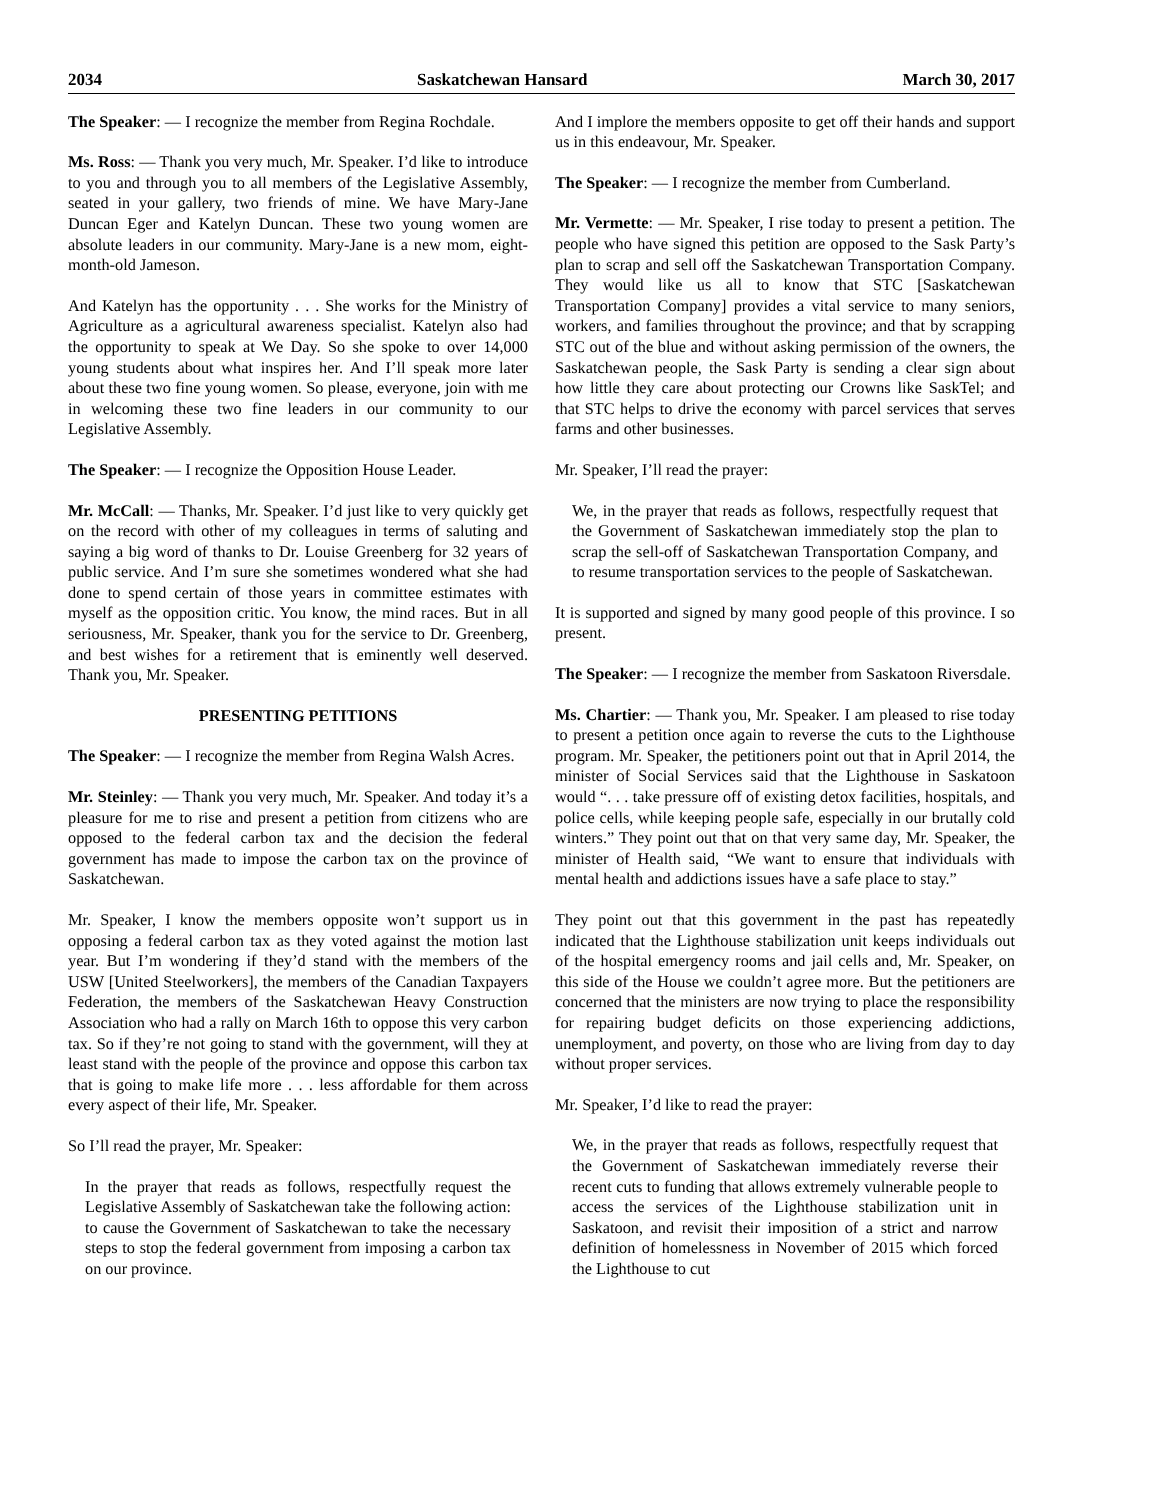2034 Saskatchewan Hansard March 30, 2017
The Speaker: — I recognize the member from Regina Rochdale.
Ms. Ross: — Thank you very much, Mr. Speaker. I’d like to introduce to you and through you to all members of the Legislative Assembly, seated in your gallery, two friends of mine. We have Mary-Jane Duncan Eger and Katelyn Duncan. These two young women are absolute leaders in our community. Mary-Jane is a new mom, eight-month-old Jameson.
And Katelyn has the opportunity . . . She works for the Ministry of Agriculture as a agricultural awareness specialist. Katelyn also had the opportunity to speak at We Day. So she spoke to over 14,000 young students about what inspires her. And I’ll speak more later about these two fine young women. So please, everyone, join with me in welcoming these two fine leaders in our community to our Legislative Assembly.
The Speaker: — I recognize the Opposition House Leader.
Mr. McCall: — Thanks, Mr. Speaker. I’d just like to very quickly get on the record with other of my colleagues in terms of saluting and saying a big word of thanks to Dr. Louise Greenberg for 32 years of public service. And I’m sure she sometimes wondered what she had done to spend certain of those years in committee estimates with myself as the opposition critic. You know, the mind races. But in all seriousness, Mr. Speaker, thank you for the service to Dr. Greenberg, and best wishes for a retirement that is eminently well deserved. Thank you, Mr. Speaker.
PRESENTING PETITIONS
The Speaker: — I recognize the member from Regina Walsh Acres.
Mr. Steinley: — Thank you very much, Mr. Speaker. And today it’s a pleasure for me to rise and present a petition from citizens who are opposed to the federal carbon tax and the decision the federal government has made to impose the carbon tax on the province of Saskatchewan.
Mr. Speaker, I know the members opposite won’t support us in opposing a federal carbon tax as they voted against the motion last year. But I’m wondering if they’d stand with the members of the USW [United Steelworkers], the members of the Canadian Taxpayers Federation, the members of the Saskatchewan Heavy Construction Association who had a rally on March 16th to oppose this very carbon tax. So if they’re not going to stand with the government, will they at least stand with the people of the province and oppose this carbon tax that is going to make life more . . . less affordable for them across every aspect of their life, Mr. Speaker.
So I’ll read the prayer, Mr. Speaker:
In the prayer that reads as follows, respectfully request the Legislative Assembly of Saskatchewan take the following action: to cause the Government of Saskatchewan to take the necessary steps to stop the federal government from imposing a carbon tax on our province.
And I implore the members opposite to get off their hands and support us in this endeavour, Mr. Speaker.
The Speaker: — I recognize the member from Cumberland.
Mr. Vermette: — Mr. Speaker, I rise today to present a petition. The people who have signed this petition are opposed to the Sask Party’s plan to scrap and sell off the Saskatchewan Transportation Company. They would like us all to know that STC [Saskatchewan Transportation Company] provides a vital service to many seniors, workers, and families throughout the province; and that by scrapping STC out of the blue and without asking permission of the owners, the Saskatchewan people, the Sask Party is sending a clear sign about how little they care about protecting our Crowns like SaskTel; and that STC helps to drive the economy with parcel services that serves farms and other businesses.
Mr. Speaker, I’ll read the prayer:
We, in the prayer that reads as follows, respectfully request that the Government of Saskatchewan immediately stop the plan to scrap the sell-off of Saskatchewan Transportation Company, and to resume transportation services to the people of Saskatchewan.
It is supported and signed by many good people of this province. I so present.
The Speaker: — I recognize the member from Saskatoon Riversdale.
Ms. Chartier: — Thank you, Mr. Speaker. I am pleased to rise today to present a petition once again to reverse the cuts to the Lighthouse program. Mr. Speaker, the petitioners point out that in April 2014, the minister of Social Services said that the Lighthouse in Saskatoon would “. . . take pressure off of existing detox facilities, hospitals, and police cells, while keeping people safe, especially in our brutally cold winters.” They point out that on that very same day, Mr. Speaker, the minister of Health said, “We want to ensure that individuals with mental health and addictions issues have a safe place to stay.”
They point out that this government in the past has repeatedly indicated that the Lighthouse stabilization unit keeps individuals out of the hospital emergency rooms and jail cells and, Mr. Speaker, on this side of the House we couldn’t agree more. But the petitioners are concerned that the ministers are now trying to place the responsibility for repairing budget deficits on those experiencing addictions, unemployment, and poverty, on those who are living from day to day without proper services.
Mr. Speaker, I’d like to read the prayer:
We, in the prayer that reads as follows, respectfully request that the Government of Saskatchewan immediately reverse their recent cuts to funding that allows extremely vulnerable people to access the services of the Lighthouse stabilization unit in Saskatoon, and revisit their imposition of a strict and narrow definition of homelessness in November of 2015 which forced the Lighthouse to cut